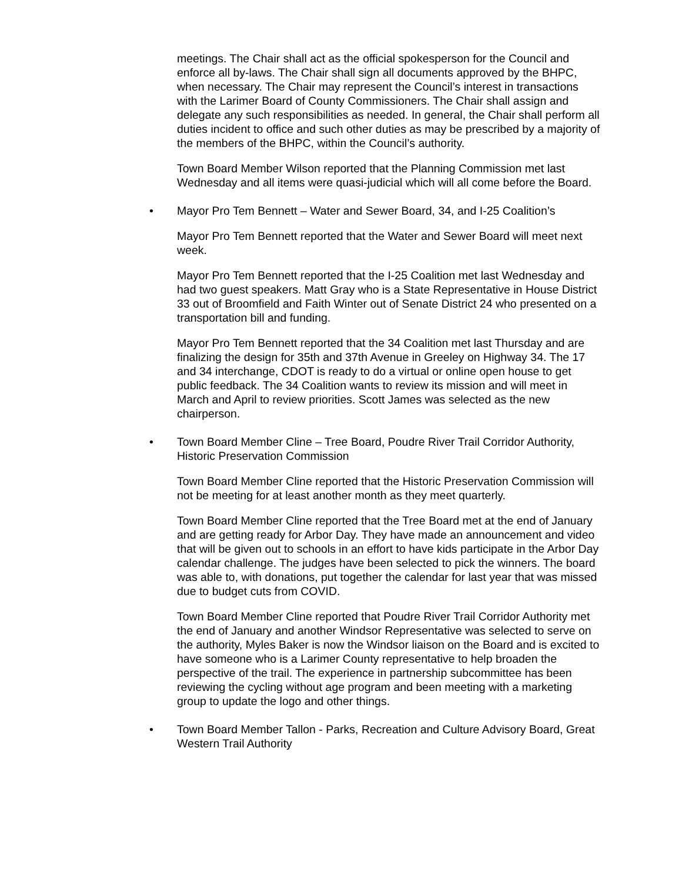meetings. The Chair shall act as the official spokesperson for the Council and enforce all by-laws. The Chair shall sign all documents approved by the BHPC, when necessary. The Chair may represent the Council’s interest in transactions with the Larimer Board of County Commissioners. The Chair shall assign and delegate any such responsibilities as needed. In general, the Chair shall perform all duties incident to office and such other duties as may be prescribed by a majority of the members of the BHPC, within the Council’s authority.
Town Board Member Wilson reported that the Planning Commission met last Wednesday and all items were quasi-judicial which will all come before the Board.
• Mayor Pro Tem Bennett – Water and Sewer Board, 34, and I-25 Coalition’s
Mayor Pro Tem Bennett reported that the Water and Sewer Board will meet next week.
Mayor Pro Tem Bennett reported that the I-25 Coalition met last Wednesday and had two guest speakers. Matt Gray who is a State Representative in House District 33 out of Broomfield and Faith Winter out of Senate District 24 who presented on a transportation bill and funding.
Mayor Pro Tem Bennett reported that the 34 Coalition met last Thursday and are finalizing the design for 35th and 37th Avenue in Greeley on Highway 34. The 17 and 34 interchange, CDOT is ready to do a virtual or online open house to get public feedback. The 34 Coalition wants to review its mission and will meet in March and April to review priorities. Scott James was selected as the new chairperson.
• Town Board Member Cline – Tree Board, Poudre River Trail Corridor Authority, Historic Preservation Commission
Town Board Member Cline reported that the Historic Preservation Commission will not be meeting for at least another month as they meet quarterly.
Town Board Member Cline reported that the Tree Board met at the end of January and are getting ready for Arbor Day. They have made an announcement and video that will be given out to schools in an effort to have kids participate in the Arbor Day calendar challenge. The judges have been selected to pick the winners. The board was able to, with donations, put together the calendar for last year that was missed due to budget cuts from COVID.
Town Board Member Cline reported that Poudre River Trail Corridor Authority met the end of January and another Windsor Representative was selected to serve on the authority, Myles Baker is now the Windsor liaison on the Board and is excited to have someone who is a Larimer County representative to help broaden the perspective of the trail. The experience in partnership subcommittee has been reviewing the cycling without age program and been meeting with a marketing group to update the logo and other things.
• Town Board Member Tallon - Parks, Recreation and Culture Advisory Board, Great Western Trail Authority